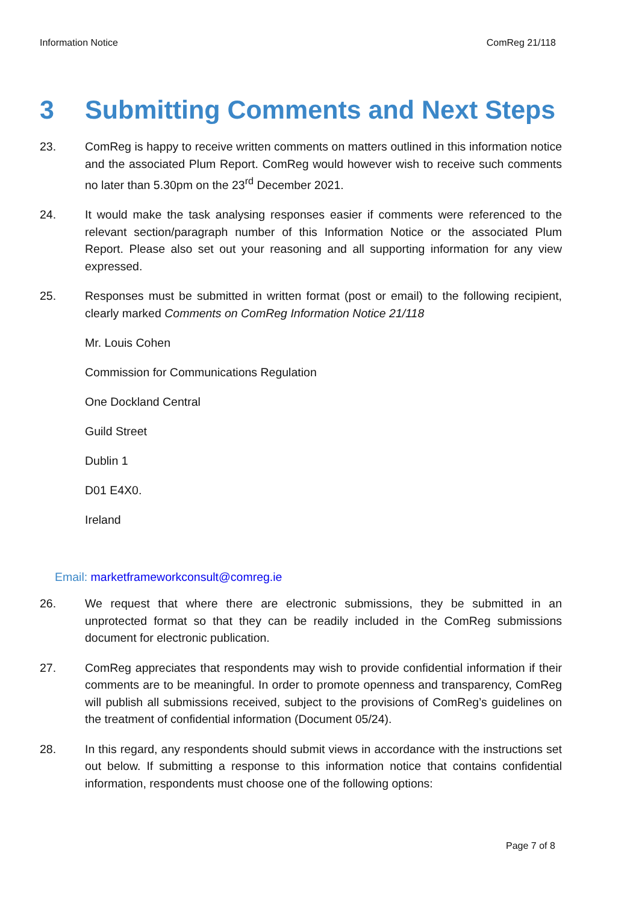Information Notice ComReg 21/118
3 Submitting Comments and Next Steps
23. ComReg is happy to receive written comments on matters outlined in this information notice and the associated Plum Report. ComReg would however wish to receive such comments no later than 5.30pm on the 23<sup>rd</sup> December 2021.
24. It would make the task analysing responses easier if comments were referenced to the relevant section/paragraph number of this Information Notice or the associated Plum Report. Please also set out your reasoning and all supporting information for any view expressed.
25. Responses must be submitted in written format (post or email) to the following recipient, clearly marked Comments on ComReg Information Notice 21/118
Mr. Louis Cohen
Commission for Communications Regulation
One Dockland Central
Guild Street
Dublin 1
D01 E4X0.
Ireland
Email: marketframeworkconsult@comreg.ie
26. We request that where there are electronic submissions, they be submitted in an unprotected format so that they can be readily included in the ComReg submissions document for electronic publication.
27. ComReg appreciates that respondents may wish to provide confidential information if their comments are to be meaningful. In order to promote openness and transparency, ComReg will publish all submissions received, subject to the provisions of ComReg’s guidelines on the treatment of confidential information (Document 05/24).
28. In this regard, any respondents should submit views in accordance with the instructions set out below. If submitting a response to this information notice that contains confidential information, respondents must choose one of the following options:
Page 7 of 8